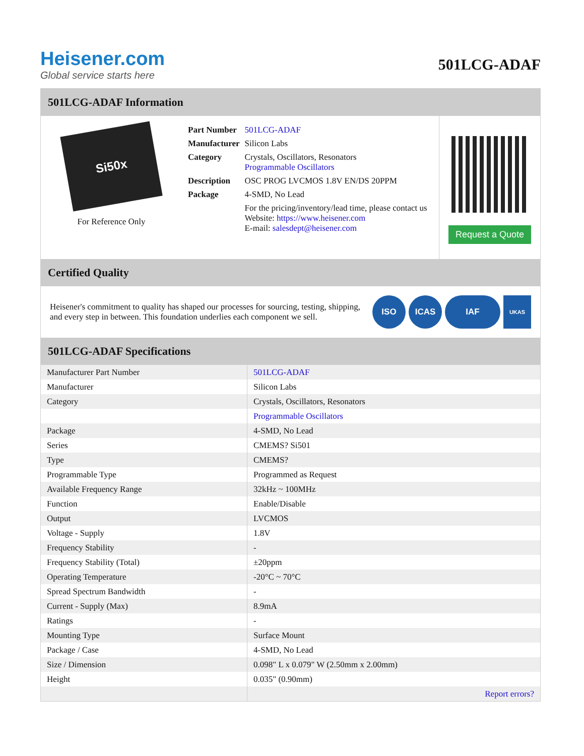Heisener.com
Global service starts here
501LCG-ADAF
501LCG-ADAF Information
Si50x
For Reference Only
| Part Number | 501LCG-ADAF |
| Manufacturer | Silicon Labs |
| Category | Crystals, Oscillators, Resonators Programmable Oscillators |
| Description | OSC PROG LVCMOS 1.8V EN/DS 20PPM |
| Package | 4-SMD, No Lead |
| | For the pricing/inventory/lead time, please contact us Website: https://www.heisener.com E-mail: salesdept@heisener.com |
Request a Quote
Certified Quality
Heisener's commitment to quality has shaped our processes for sourcing, testing, shipping, and every step in between. This foundation underlies each component we sell.
ISO ICAS IAF
UKAS
501LCG-ADAF Specifications
| Manufacturer Part Number | 501LCG-ADAF |
| Manufacturer | Silicon Labs |
| Category | Crystals, Oscillators, Resonators |
| | Programmable Oscillators |
| Package | 4-SMD, No Lead |
| Series | CMEMS? Si501 |
| Type | CMEMS? |
| Programmable Type | Programmed as Request |
| Available Frequency Range | 32kHz ~ 100MHz |
| Function | Enable/Disable |
| Output | LVCMOS |
| Voltage - Supply | 1.8V |
| Frequency Stability | - |
| Frequency Stability (Total) | ±20ppm |
| Operating Temperature | -20°C ~ 70°C |
| Spread Spectrum Bandwidth | - |
| Current - Supply (Max) | 8.9mA |
| Ratings | - |
| Mounting Type | Surface Mount |
| Package / Case | 4-SMD, No Lead |
| Size / Dimension | 0.098" L x 0.079" W (2.50mm x 2.00mm) |
| Height | 0.035" (0.90mm) |
| | Report errors? |